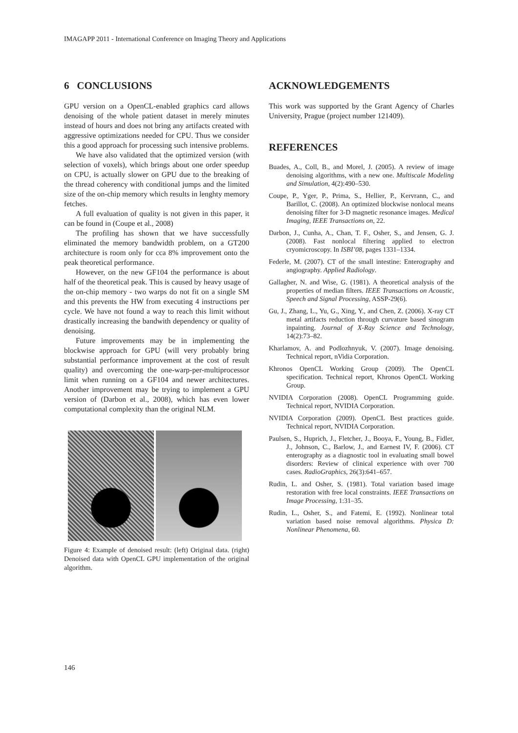IMAGAPP 2011 - International Conference on Imaging Theory and Applications
6 CONCLUSIONS
GPU version on a OpenCL-enabled graphics card allows denoising of the whole patient dataset in merely minutes instead of hours and does not bring any artifacts created with aggressive optimizations needed for CPU. Thus we consider this a good approach for processing such intensive problems.
We have also validated that the optimized version (with selection of voxels), which brings about one order speedup on CPU, is actually slower on GPU due to the breaking of the thread coherency with conditional jumps and the limited size of the on-chip memory which results in lenghty memory fetches.
A full evaluation of quality is not given in this paper, it can be found in (Coupe et al., 2008)
The profiling has shown that we have successfully eliminated the memory bandwidth problem, on a GT200 architecture is room only for cca 8% improvement onto the peak theoretical performance.
However, on the new GF104 the performance is about half of the theoretical peak. This is caused by heavy usage of the on-chip memory - two warps do not fit on a single SM and this prevents the HW from executing 4 instructions per cycle. We have not found a way to reach this limit without drastically increasing the bandwith dependency or quality of denoising.
Future improvements may be in implementing the blockwise approach for GPU (will very probably bring substantial performance improvement at the cost of result quality) and overcoming the one-warp-per-multiprocessor limit when running on a GF104 and newer architectures. Another improvement may be trying to implement a GPU version of (Darbon et al., 2008), which has even lower computational complexity than the original NLM.
Figure 4: Example of denoised result: (left) Original data. (right) Denoised data with OpenCL GPU implementation of the original algorithm.
ACKNOWLEDGEMENTS
This work was supported by the Grant Agency of Charles University, Prague (project number 121409).
REFERENCES
Buades, A., Coll, B., and Morel, J. (2005). A review of image denoising algorithms, with a new one. Multiscale Modeling and Simulation, 4(2):490–530.
Coupe, P., Yger, P., Prima, S., Hellier, P., Kervrann, C., and Barillot, C. (2008). An optimized blockwise nonlocal means denoising filter for 3-D magnetic resonance images. Medical Imaging, IEEE Transactions on, 22.
Darbon, J., Cunha, A., Chan, T. F., Osher, S., and Jensen, G. J. (2008). Fast nonlocal filtering applied to electron cryomicroscopy. In ISBI’08, pages 1331–1334.
Federle, M. (2007). CT of the small intestine: Enterography and angiography. Applied Radiology.
Gallagher, N. and Wise, G. (1981). A theoretical analysis of the properties of median filters. IEEE Transactions on Acoustic, Speech and Signal Processing, ASSP-29(6).
Gu, J., Zhang, L., Yu, G., Xing, Y., and Chen, Z. (2006). X-ray CT metal artifacts reduction through curvature based sinogram inpainting. Journal of X-Ray Science and Technology, 14(2):73–82.
Kharlamov, A. and Podlozhnyuk, V. (2007). Image denoising. Technical report, nVidia Corporation.
Khronos OpenCL Working Group (2009). The OpenCL specification. Technical report, Khronos OpenCL Working Group.
NVIDIA Corporation (2008). OpenCL Programming guide. Technical report, NVIDIA Corporation.
NVIDIA Corporation (2009). OpenCL Best practices guide. Technical report, NVIDIA Corporation.
Paulsen, S., Huprich, J., Fletcher, J., Booya, F., Young, B., Fidler, J., Johnson, C., Barlow, J., and Earnest IV, F. (2006). CT enterography as a diagnostic tool in evaluating small bowel disorders: Review of clinical experience with over 700 cases. RadioGraphics, 26(3):641–657.
Rudin, L. and Osher, S. (1981). Total variation based image restoration with free local constraints. IEEE Transactions on Image Processing, 1:31–35.
Rudin, L., Osher, S., and Fatemi, E. (1992). Nonlinear total variation based noise removal algorithms. Physica D: Nonlinear Phenomena, 60.
146